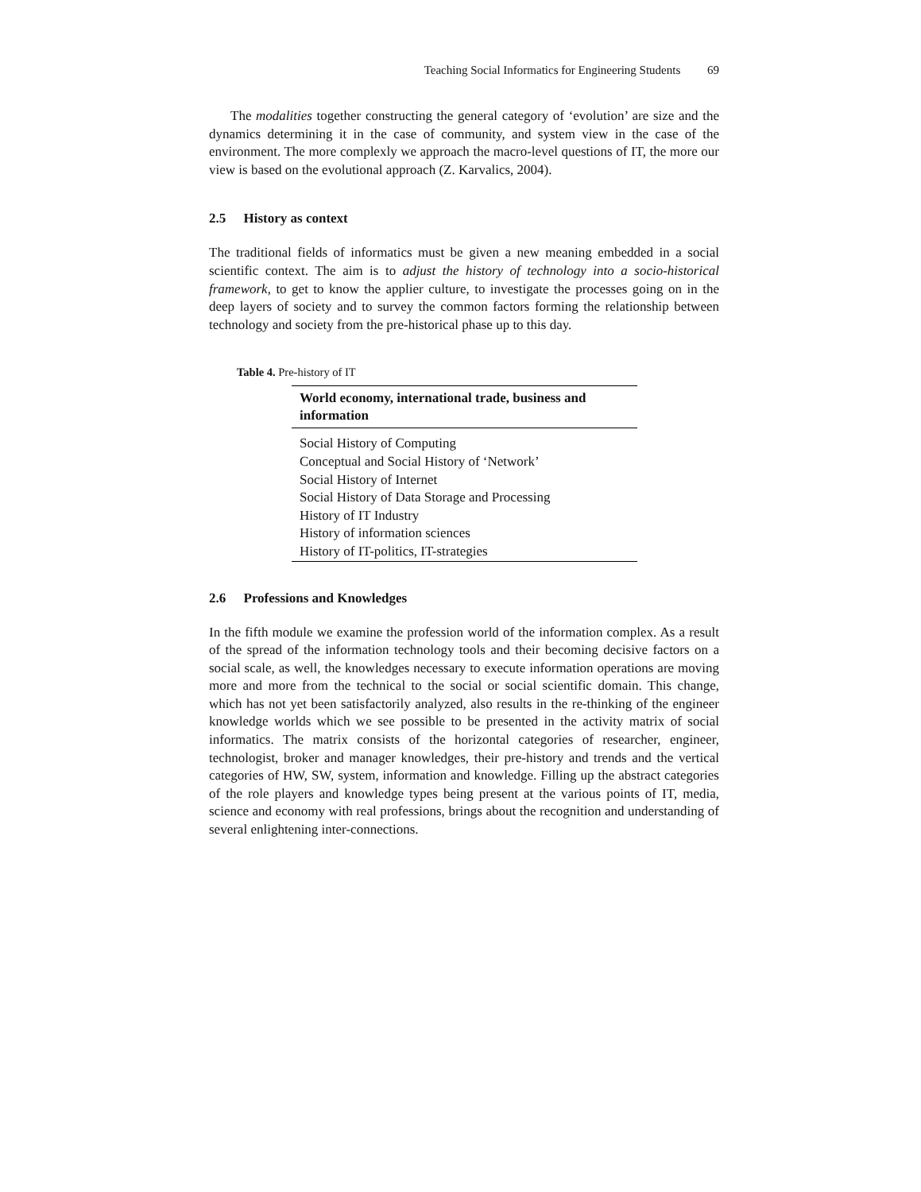Teaching Social Informatics for Engineering Students 69
The modalities together constructing the general category of ‘evolution’ are size and the dynamics determining it in the case of community, and system view in the case of the environment. The more complexly we approach the macro-level questions of IT, the more our view is based on the evolutional approach (Z. Karvalics, 2004).
2.5 History as context
The traditional fields of informatics must be given a new meaning embedded in a social scientific context. The aim is to adjust the history of technology into a socio-historical framework, to get to know the applier culture, to investigate the processes going on in the deep layers of society and to survey the common factors forming the relationship between technology and society from the pre-historical phase up to this day.
Table 4. Pre-history of IT
| World economy, international trade, business and information |
| --- |
| Social History of Computing |
| Conceptual and Social History of ‘Network’ |
| Social History of Internet |
| Social History of Data Storage and Processing |
| History of IT Industry |
| History of information sciences |
| History of IT-politics, IT-strategies |
2.6 Professions and Knowledges
In the fifth module we examine the profession world of the information complex. As a result of the spread of the information technology tools and their becoming decisive factors on a social scale, as well, the knowledges necessary to execute information operations are moving more and more from the technical to the social or social scientific domain. This change, which has not yet been satisfactorily analyzed, also results in the re-thinking of the engineer knowledge worlds which we see possible to be presented in the activity matrix of social informatics. The matrix consists of the horizontal categories of researcher, engineer, technologist, broker and manager knowledges, their pre-history and trends and the vertical categories of HW, SW, system, information and knowledge. Filling up the abstract categories of the role players and knowledge types being present at the various points of IT, media, science and economy with real professions, brings about the recognition and understanding of several enlightening inter-connections.